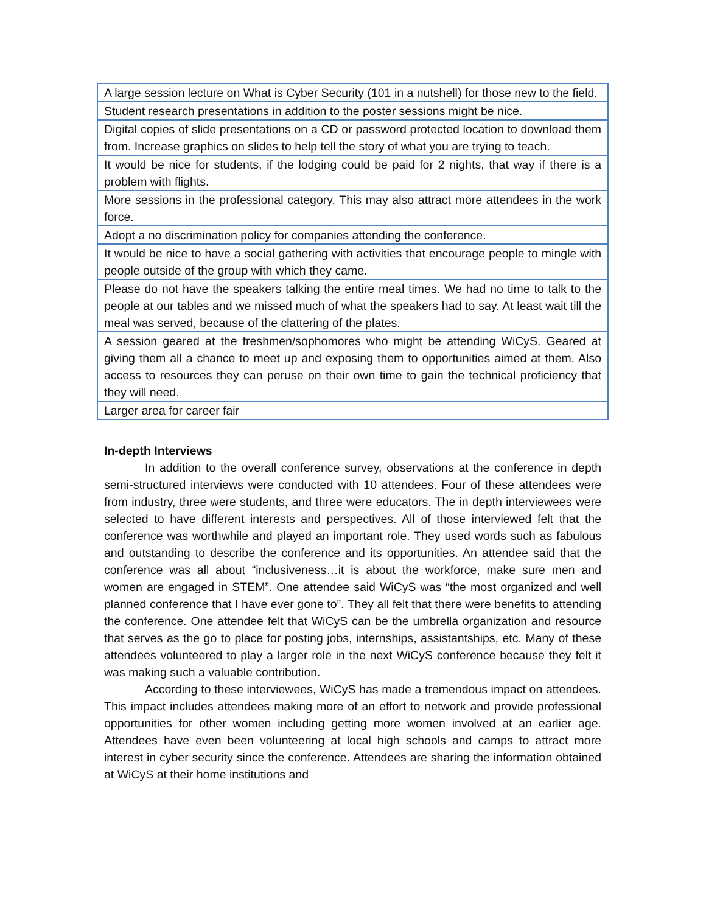| A large session lecture on What is Cyber Security (101 in a nutshell) for those new to the field. |
| Student research presentations in addition to the poster sessions might be nice. |
| Digital copies of slide presentations on a CD or password protected location to download them from. Increase graphics on slides to help tell the story of what you are trying to teach. |
| It would be nice for students, if the lodging could be paid for 2 nights, that way if there is a problem with flights. |
| More sessions in the professional category. This may also attract more attendees in the work force. |
| Adopt a no discrimination policy for companies attending the conference. |
| It would be nice to have a social gathering with activities that encourage people to mingle with people outside of the group with which they came. |
| Please do not have the speakers talking the entire meal times. We had no time to talk to the people at our tables and we missed much of what the speakers had to say. At least wait till the meal was served, because of the clattering of the plates. |
| A session geared at the freshmen/sophomores who might be attending WiCyS. Geared at giving them all a chance to meet up and exposing them to opportunities aimed at them. Also access to resources they can peruse on their own time to gain the technical proficiency that they will need. |
| Larger area for career fair |
In-depth Interviews
In addition to the overall conference survey, observations at the conference in depth semi-structured interviews were conducted with 10 attendees. Four of these attendees were from industry, three were students, and three were educators. The in depth interviewees were selected to have different interests and perspectives. All of those interviewed felt that the conference was worthwhile and played an important role. They used words such as fabulous and outstanding to describe the conference and its opportunities. An attendee said that the conference was all about “inclusiveness…it is about the workforce, make sure men and women are engaged in STEM”. One attendee said WiCyS was “the most organized and well planned conference that I have ever gone to”. They all felt that there were benefits to attending the conference. One attendee felt that WiCyS can be the umbrella organization and resource that serves as the go to place for posting jobs, internships, assistantships, etc. Many of these attendees volunteered to play a larger role in the next WiCyS conference because they felt it was making such a valuable contribution.
According to these interviewees, WiCyS has made a tremendous impact on attendees. This impact includes attendees making more of an effort to network and provide professional opportunities for other women including getting more women involved at an earlier age. Attendees have even been volunteering at local high schools and camps to attract more interest in cyber security since the conference. Attendees are sharing the information obtained at WiCyS at their home institutions and